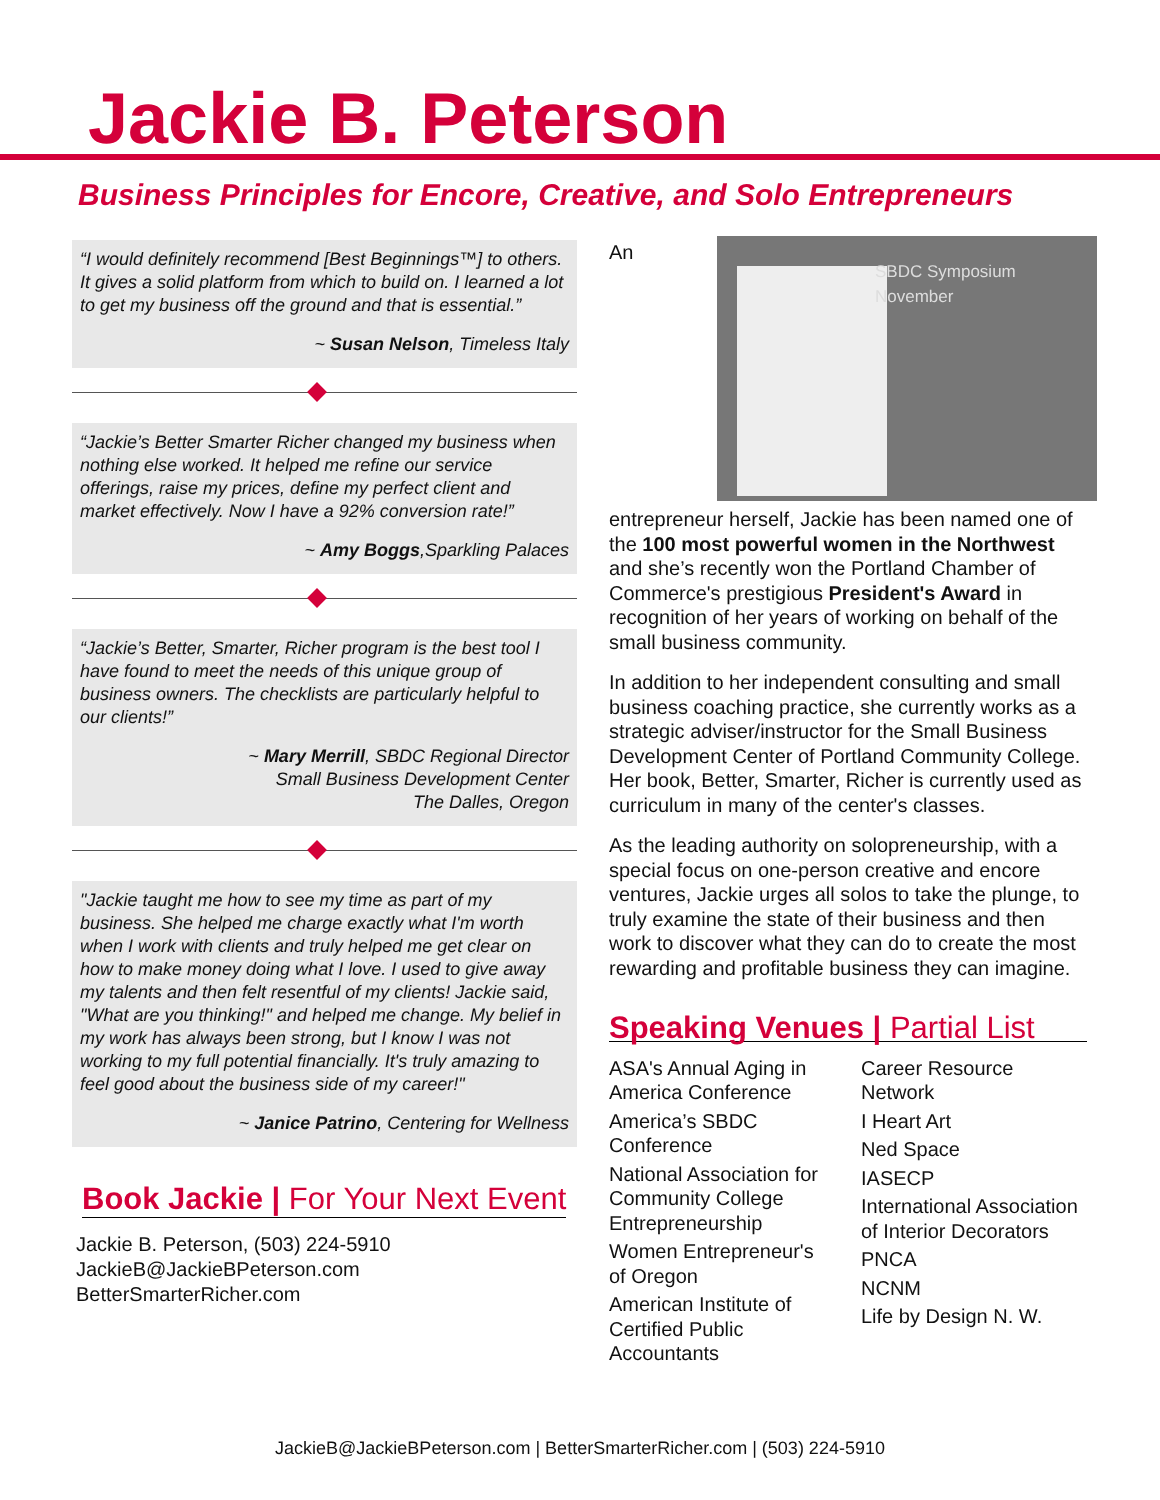Jackie B. Peterson
Business Principles for Encore, Creative, and Solo Entrepreneurs
“I would definitely recommend [Best Beginnings™] to others. It gives a solid platform from which to build on. I learned a lot to get my business off the ground and that is essential.”
~ Susan Nelson, Timeless Italy
“Jackie’s Better Smarter Richer changed my business when nothing else worked. It helped me refine our service offerings, raise my prices, define my perfect client and market effectively. Now I have a 92% conversion rate!”
~ Amy Boggs,Sparkling Palaces
“Jackie’s Better, Smarter, Richer program is the best tool I have found to meet the needs of this unique group of business owners. The checklists are particularly helpful to our clients!”
~ Mary Merrill, SBDC Regional Director
Small Business Development Center
The Dalles, Oregon
"Jackie taught me how to see my time as part of my business. She helped me charge exactly what I'm worth when I work with clients and truly helped me get clear on how to make money doing what I love. I used to give away my talents and then felt resentful of my clients! Jackie said, "What are you thinking!" and helped me change. My belief in my work has always been strong, but I know I was not working to my full potential financially. It's truly amazing to feel good about the business side of my career!"
~ Janice Patrino, Centering for Wellness
Book Jackie | For Your Next Event
Jackie B. Peterson, (503) 224-5910
JackieB@JackieBPeterson.com
BetterSmarterRicher.com
SBDC Symposium
November
An entrepreneur herself, Jackie has been named one of the 100 most powerful women in the Northwest and she’s recently won the Portland Chamber of Commerce's prestigious President's Award in recognition of her years of working on behalf of the small business community.
In addition to her independent consulting and small business coaching practice, she currently works as a strategic adviser/instructor for the Small Business Development Center of Portland Community College. Her book, Better, Smarter, Richer is currently used as curriculum in many of the center's classes.
As the leading authority on solopreneurship, with a special focus on one-person creative and encore ventures, Jackie urges all solos to take the plunge, to truly examine the state of their business and then work to discover what they can do to create the most rewarding and profitable business they can imagine.
Speaking Venues | Partial List
ASA's Annual Aging in America Conference
America’s SBDC Conference
National Association for Community College Entrepreneurship
Women Entrepreneur's of Oregon
American Institute of Certified Public Accountants
Career Resource Network
I Heart Art
Ned Space
IASECP
International Association of Interior Decorators
PNCA
NCNM
Life by Design N. W.
JackieB@JackieBPeterson.com | BetterSmarterRicher.com | (503) 224-5910